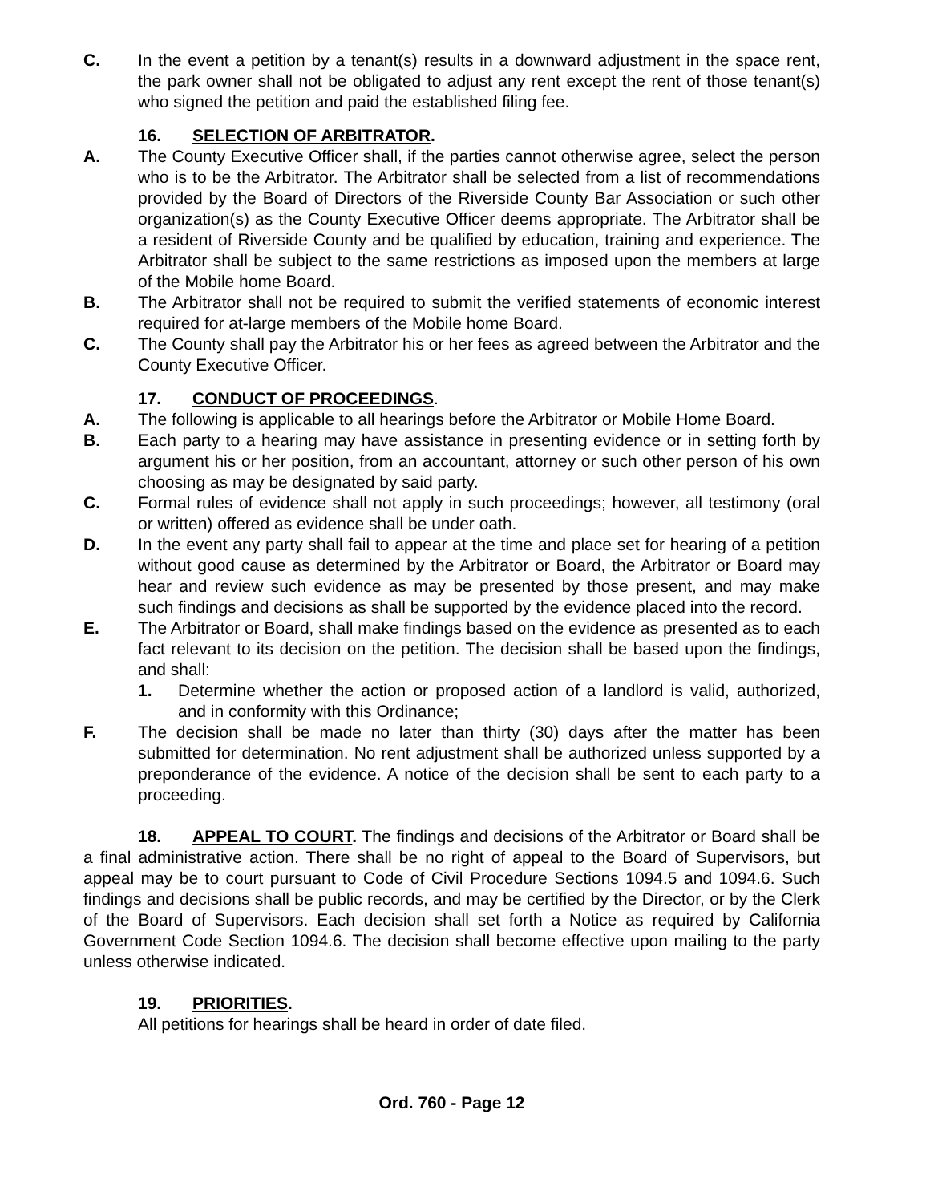C. In the event a petition by a tenant(s) results in a downward adjustment in the space rent, the park owner shall not be obligated to adjust any rent except the rent of those tenant(s) who signed the petition and paid the established filing fee.
16. SELECTION OF ARBITRATOR.
A. The County Executive Officer shall, if the parties cannot otherwise agree, select the person who is to be the Arbitrator. The Arbitrator shall be selected from a list of recommendations provided by the Board of Directors of the Riverside County Bar Association or such other organization(s) as the County Executive Officer deems appropriate. The Arbitrator shall be a resident of Riverside County and be qualified by education, training and experience. The Arbitrator shall be subject to the same restrictions as imposed upon the members at large of the Mobile home Board.
B. The Arbitrator shall not be required to submit the verified statements of economic interest required for at-large members of the Mobile home Board.
C. The County shall pay the Arbitrator his or her fees as agreed between the Arbitrator and the County Executive Officer.
17. CONDUCT OF PROCEEDINGS.
A. The following is applicable to all hearings before the Arbitrator or Mobile Home Board.
B. Each party to a hearing may have assistance in presenting evidence or in setting forth by argument his or her position, from an accountant, attorney or such other person of his own choosing as may be designated by said party.
C. Formal rules of evidence shall not apply in such proceedings; however, all testimony (oral or written) offered as evidence shall be under oath.
D. In the event any party shall fail to appear at the time and place set for hearing of a petition without good cause as determined by the Arbitrator or Board, the Arbitrator or Board may hear and review such evidence as may be presented by those present, and may make such findings and decisions as shall be supported by the evidence placed into the record.
E. The Arbitrator or Board, shall make findings based on the evidence as presented as to each fact relevant to its decision on the petition. The decision shall be based upon the findings, and shall:
1. Determine whether the action or proposed action of a landlord is valid, authorized, and in conformity with this Ordinance;
F. The decision shall be made no later than thirty (30) days after the matter has been submitted for determination. No rent adjustment shall be authorized unless supported by a preponderance of the evidence. A notice of the decision shall be sent to each party to a proceeding.
18. APPEAL TO COURT. The findings and decisions of the Arbitrator or Board shall be a final administrative action. There shall be no right of appeal to the Board of Supervisors, but appeal may be to court pursuant to Code of Civil Procedure Sections 1094.5 and 1094.6. Such findings and decisions shall be public records, and may be certified by the Director, or by the Clerk of the Board of Supervisors. Each decision shall set forth a Notice as required by California Government Code Section 1094.6. The decision shall become effective upon mailing to the party unless otherwise indicated.
19. PRIORITIES.
All petitions for hearings shall be heard in order of date filed.
Ord. 760 - Page 12